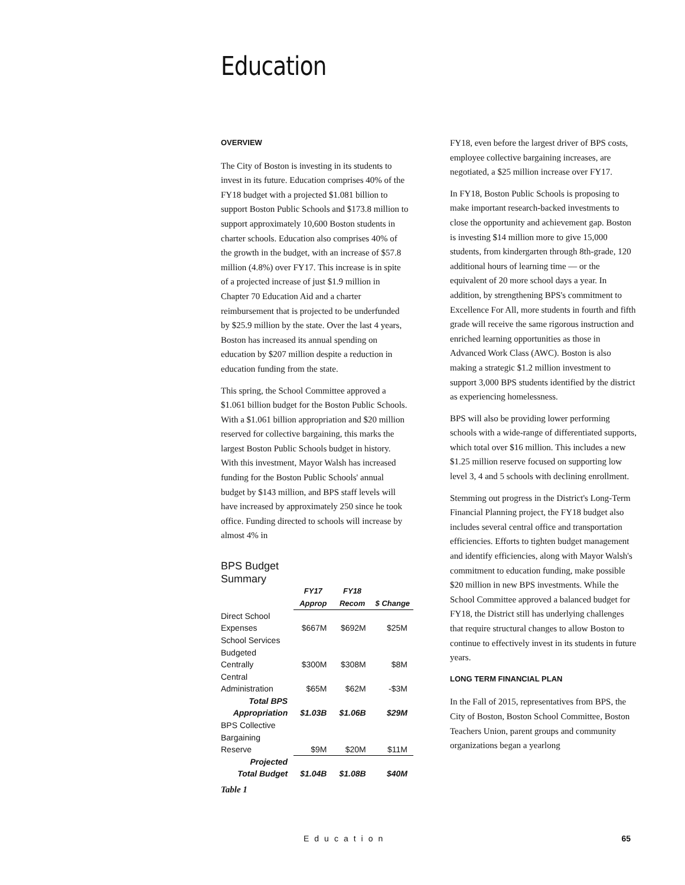Education
OVERVIEW
The City of Boston is investing in its students to invest in its future. Education comprises 40% of the FY18 budget with a projected $1.081 billion to support Boston Public Schools and $173.8 million to support approximately 10,600 Boston students in charter schools. Education also comprises 40% of the growth in the budget, with an increase of $57.8 million (4.8%) over FY17. This increase is in spite of a projected increase of just $1.9 million in Chapter 70 Education Aid and a charter reimbursement that is projected to be underfunded by $25.9 million by the state. Over the last 4 years, Boston has increased its annual spending on education by $207 million despite a reduction in education funding from the state.
This spring, the School Committee approved a $1.061 billion budget for the Boston Public Schools. With a $1.061 billion appropriation and $20 million reserved for collective bargaining, this marks the largest Boston Public Schools budget in history. With this investment, Mayor Walsh has increased funding for the Boston Public Schools' annual budget by $143 million, and BPS staff levels will have increased by approximately 250 since he took office. Funding directed to schools will increase by almost 4% in
BPS Budget
Summary
| | FY17 Approp | FY18 Recom | $ Change |
| Direct School Expenses | $667M | $692M | $25M |
| School Services Budgeted Centrally | $300M | $308M | $8M |
| Central Administration | $65M | $62M | -$3M |
| Total BPS Appropriation | $1.03B | $1.06B | $29M |
| BPS Collective Bargaining Reserve | $9M | $20M | $11M |
| Projected Total Budget | $1.04B | $1.08B | $40M |
Table 1
FY18, even before the largest driver of BPS costs, employee collective bargaining increases, are negotiated, a $25 million increase over FY17.
In FY18, Boston Public Schools is proposing to make important research-backed investments to close the opportunity and achievement gap. Boston is investing $14 million more to give 15,000 students, from kindergarten through 8th-grade, 120 additional hours of learning time — or the equivalent of 20 more school days a year. In addition, by strengthening BPS's commitment to Excellence For All, more students in fourth and fifth grade will receive the same rigorous instruction and enriched learning opportunities as those in Advanced Work Class (AWC). Boston is also making a strategic $1.2 million investment to support 3,000 BPS students identified by the district as experiencing homelessness.
BPS will also be providing lower performing schools with a wide-range of differentiated supports, which total over $16 million. This includes a new $1.25 million reserve focused on supporting low level 3, 4 and 5 schools with declining enrollment.
Stemming out progress in the District's Long-Term Financial Planning project, the FY18 budget also includes several central office and transportation efficiencies. Efforts to tighten budget management and identify efficiencies, along with Mayor Walsh's commitment to education funding, make possible $20 million in new BPS investments. While the School Committee approved a balanced budget for FY18, the District still has underlying challenges that require structural changes to allow Boston to continue to effectively invest in its students in future years.
LONG TERM FINANCIAL PLAN
In the Fall of 2015, representatives from BPS, the City of Boston, Boston School Committee, Boston Teachers Union, parent groups and community organizations began a yearlong
Education 65